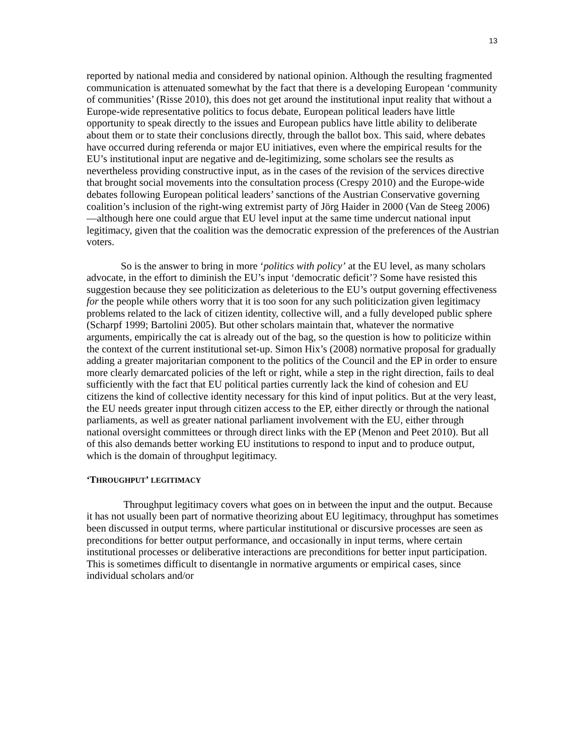13
reported by national media and considered by national opinion. Although the resulting fragmented communication is attenuated somewhat by the fact that there is a developing European ‘community of communities’ (Risse 2010), this does not get around the institutional input reality that without a Europe-wide representative politics to focus debate, European political leaders have little opportunity to speak directly to the issues and European publics have little ability to deliberate about them or to state their conclusions directly, through the ballot box. This said, where debates have occurred during referenda or major EU initiatives, even where the empirical results for the EU’s institutional input are negative and de-legitimizing, some scholars see the results as nevertheless providing constructive input, as in the cases of the revision of the services directive that brought social movements into the consultation process (Crespy 2010) and the Europe-wide debates following European political leaders’ sanctions of the Austrian Conservative governing coalition’s inclusion of the right-wing extremist party of Jörg Haider in 2000 (Van de Steeg 2006)—although here one could argue that EU level input at the same time undercut national input legitimacy, given that the coalition was the democratic expression of the preferences of the Austrian voters.
So is the answer to bring in more ‘politics with policy’ at the EU level, as many scholars advocate, in the effort to diminish the EU’s input ‘democratic deficit’? Some have resisted this suggestion because they see politicization as deleterious to the EU’s output governing effectiveness for the people while others worry that it is too soon for any such politicization given legitimacy problems related to the lack of citizen identity, collective will, and a fully developed public sphere (Scharpf 1999; Bartolini 2005). But other scholars maintain that, whatever the normative arguments, empirically the cat is already out of the bag, so the question is how to politicize within the context of the current institutional set-up. Simon Hix’s (2008) normative proposal for gradually adding a greater majoritarian component to the politics of the Council and the EP in order to ensure more clearly demarcated policies of the left or right, while a step in the right direction, fails to deal sufficiently with the fact that EU political parties currently lack the kind of cohesion and EU citizens the kind of collective identity necessary for this kind of input politics. But at the very least, the EU needs greater input through citizen access to the EP, either directly or through the national parliaments, as well as greater national parliament involvement with the EU, either through national oversight committees or through direct links with the EP (Menon and Peet 2010). But all of this also demands better working EU institutions to respond to input and to produce output, which is the domain of throughput legitimacy.
‘THROUGHPUT’ LEGITIMACY
Throughput legitimacy covers what goes on in between the input and the output. Because it has not usually been part of normative theorizing about EU legitimacy, throughput has sometimes been discussed in output terms, where particular institutional or discursive processes are seen as preconditions for better output performance, and occasionally in input terms, where certain institutional processes or deliberative interactions are preconditions for better input participation. This is sometimes difficult to disentangle in normative arguments or empirical cases, since individual scholars and/or